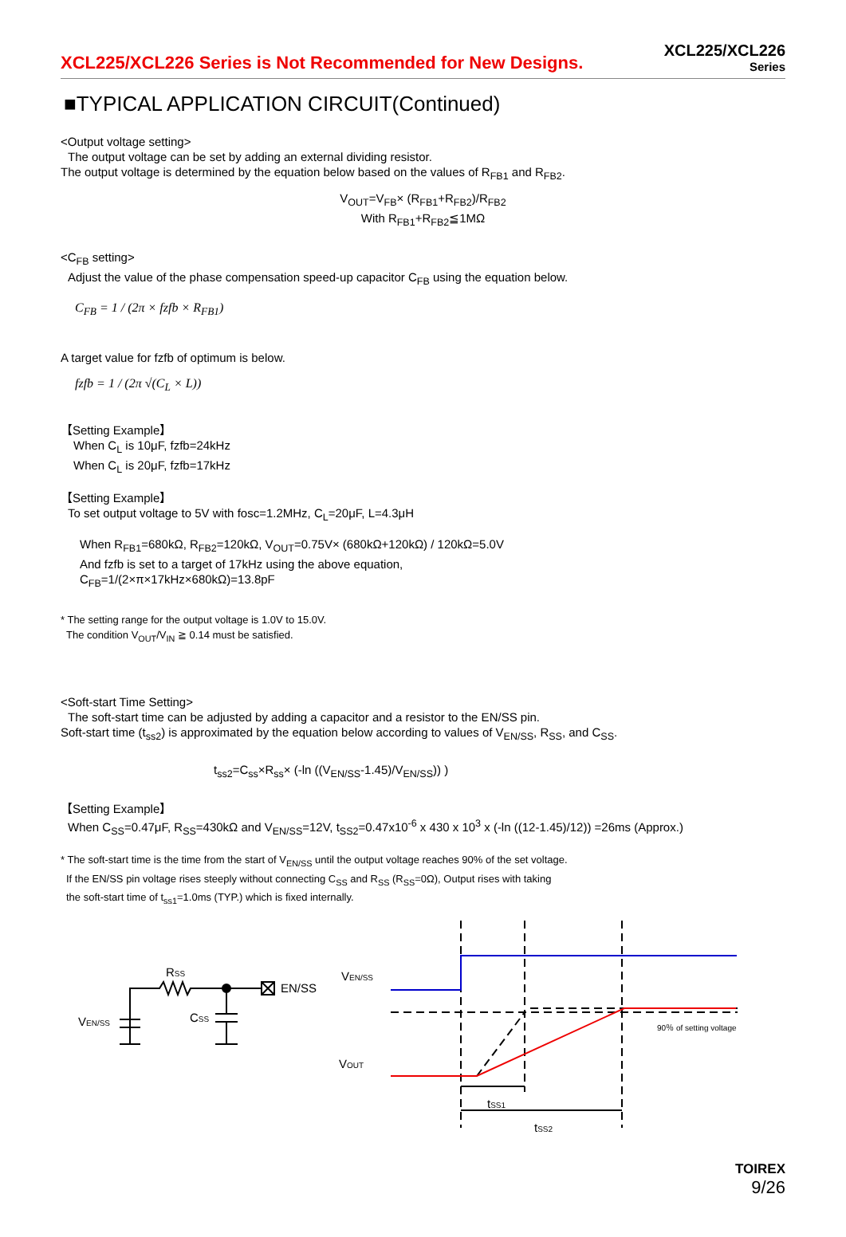XCL225/XCL226 Series is Not Recommended for New Designs.
XCL225/XCL226
Series
■TYPICAL APPLICATION CIRCUIT(Continued)
<Output voltage setting>
The output voltage can be set by adding an external dividing resistor.
The output voltage is determined by the equation below based on the values of R<sub>FB1</sub> and R<sub>FB2</sub>.
V<sub>OUT</sub>=V<sub>FB</sub>× (R<sub>FB1</sub>+R<sub>FB2</sub>)/R<sub>FB2</sub>
With R<sub>FB1</sub>+R<sub>FB2</sub>≦1MΩ
<C<sub>FB</sub> setting>
Adjust the value of the phase compensation speed-up capacitor C<sub>FB</sub> using the equation below.
C<sub>FB</sub> = 1 / (2π × fzfb × R<sub>FB1</sub>)
A target value for fzfb of optimum is below.
fzfb = 1 / (2π √(C<sub>L</sub> × L))
【Setting Example】
When C<sub>L</sub> is 10μF, fzfb=24kHz
When C<sub>L</sub> is 20μF, fzfb=17kHz
【Setting Example】
To set output voltage to 5V with fosc=1.2MHz, C<sub>L</sub>=20μF, L=4.3μH
When R<sub>FB1</sub>=680kΩ, R<sub>FB2</sub>=120kΩ, V<sub>OUT</sub>=0.75V× (680kΩ+120kΩ) / 120kΩ=5.0V
And fzfb is set to a target of 17kHz using the above equation,
C<sub>FB</sub>=1/(2×π×17kHz×680kΩ)=13.8pF
* The setting range for the output voltage is 1.0V to 15.0V.
The condition V<sub>OUT</sub>/V<sub>IN</sub> ≧ 0.14 must be satisfied.
<Soft-start Time Setting>
The soft-start time can be adjusted by adding a capacitor and a resistor to the EN/SS pin.
Soft-start time (t<sub>ss2</sub>) is approximated by the equation below according to values of V<sub>EN/SS</sub>, R<sub>SS</sub>, and C<sub>SS</sub>.
t<sub>ss2</sub>=C<sub>ss</sub>×R<sub>ss</sub>× (-ln ((V<sub>EN/SS</sub>-1.45)/V<sub>EN/SS</sub>)) )
【Setting Example】
When C<sub>SS</sub>=0.47μF, R<sub>SS</sub>=430kΩ and V<sub>EN/SS</sub>=12V, t<sub>SS2</sub>=0.47x10<sup>-6</sup> x 430 x 10<sup>3</sup> x (-ln ((12-1.45)/12)) =26ms (Approx.)
* The soft-start time is the time from the start of V<sub>EN/SS</sub> until the output voltage reaches 90% of the set voltage.
If the EN/SS pin voltage rises steeply without connecting C<sub>SS</sub> and R<sub>SS</sub> (R<sub>SS</sub>=0Ω), Output rises with taking
the soft-start time of t<sub>ss1</sub>=1.0ms (TYP.) which is fixed internally.
RSS
CSS
VEN/SS
EN/SS
VEN/SS
VOUT
90％ of setting voltage
tSS1
tSS2
TOIREX
9/26